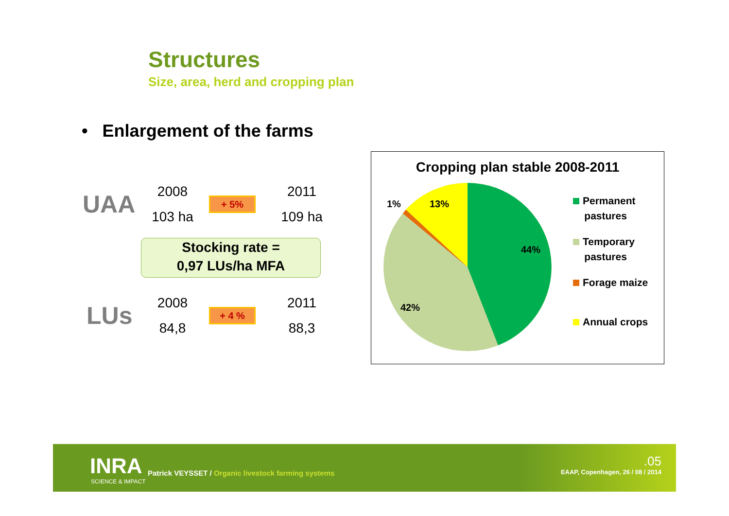Structures
Size, area, herd and cropping plan
• Enlargement of the farms
UAA
2008
103 ha
+ 5%
2011
109 ha
Stocking rate =
0,97 LUs/ha MFA
LUs
2008
84,8
+ 4 %
2011
88,3
Cropping plan stable 2008-2011
44%
42%
13%
1%
Permanent
pastures
Temporary
pastures
Forage maize
Annual crops
INRA
SCIENCE & IMPACT
Patrick VEYSSET / Organic livestock farming systems
.05
EAAP, Copenhagen, 26 / 08 / 2014